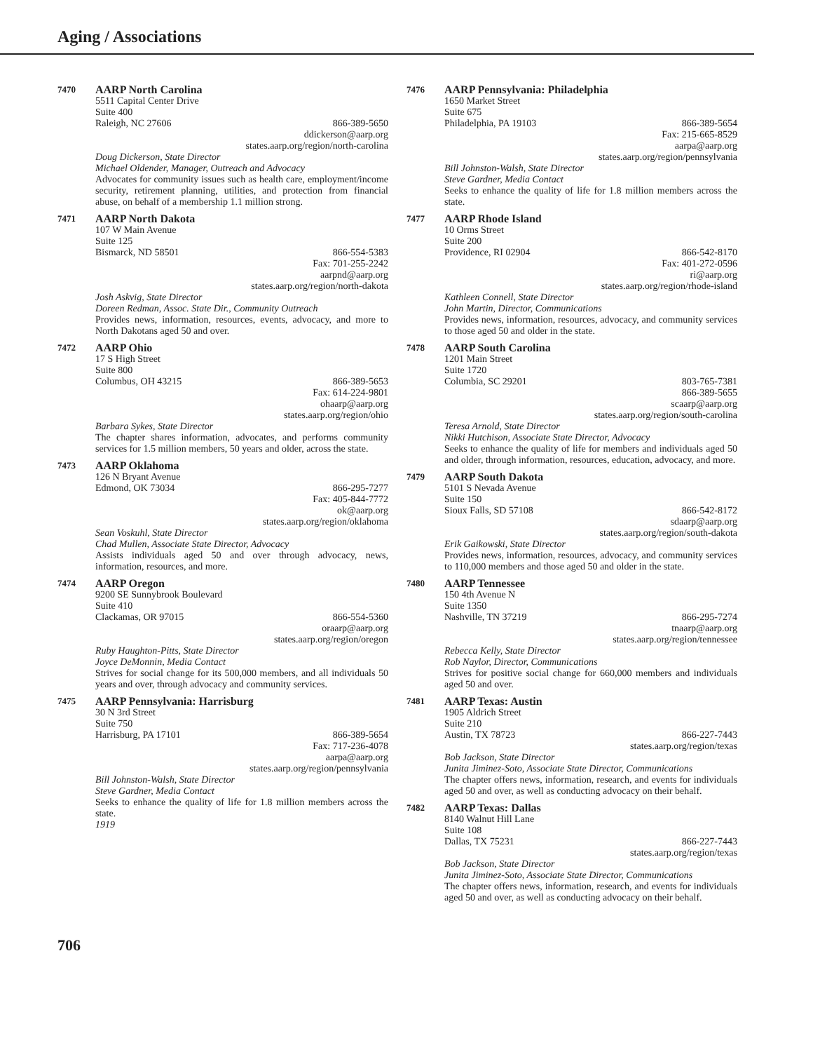Aging / Associations
7470
AARP North Carolina
5511 Capital Center Drive
Suite 400
Raleigh, NC 27606 866-389-5650
ddickerson@aarp.org
states.aarp.org/region/north-carolina
Doug Dickerson, State Director
Michael Oldender, Manager, Outreach and Advocacy
Advocates for community issues such as health care, employment/income security, retirement planning, utilities, and protection from financial abuse, on behalf of a membership 1.1 million strong.
7471
AARP North Dakota
107 W Main Avenue
Suite 125
Bismarck, ND 58501 866-554-5383
Fax: 701-255-2242
aarpnd@aarp.org
states.aarp.org/region/north-dakota
Josh Askvig, State Director
Doreen Redman, Assoc. State Dir., Community Outreach
Provides news, information, resources, events, advocacy, and more to North Dakotans aged 50 and over.
7472
AARP Ohio
17 S High Street
Suite 800
Columbus, OH 43215 866-389-5653
Fax: 614-224-9801
ohaarp@aarp.org
states.aarp.org/region/ohio
Barbara Sykes, State Director
The chapter shares information, advocates, and performs community services for 1.5 million members, 50 years and older, across the state.
7473
AARP Oklahoma
126 N Bryant Avenue
Edmond, OK 73034 866-295-7277
Fax: 405-844-7772
ok@aarp.org
states.aarp.org/region/oklahoma
Sean Voskuhl, State Director
Chad Mullen, Associate State Director, Advocacy
Assists individuals aged 50 and over through advocacy, news, information, resources, and more.
7474
AARP Oregon
9200 SE Sunnybrook Boulevard
Suite 410
Clackamas, OR 97015 866-554-5360
oraarp@aarp.org
states.aarp.org/region/oregon
Ruby Haughton-Pitts, State Director
Joyce DeMonnin, Media Contact
Strives for social change for its 500,000 members, and all individuals 50 years and over, through advocacy and community services.
7475
AARP Pennsylvania: Harrisburg
30 N 3rd Street
Suite 750
Harrisburg, PA 17101 866-389-5654
Fax: 717-236-4078
aarpa@aarp.org
states.aarp.org/region/pennsylvania
Bill Johnston-Walsh, State Director
Steve Gardner, Media Contact
Seeks to enhance the quality of life for 1.8 million members across the state.
1919
7476
AARP Pennsylvania: Philadelphia
1650 Market Street
Suite 675
Philadelphia, PA 19103 866-389-5654
Fax: 215-665-8529
aarpa@aarp.org
states.aarp.org/region/pennsylvania
Bill Johnston-Walsh, State Director
Steve Gardner, Media Contact
Seeks to enhance the quality of life for 1.8 million members across the state.
7477
AARP Rhode Island
10 Orms Street
Suite 200
Providence, RI 02904 866-542-8170
Fax: 401-272-0596
ri@aarp.org
states.aarp.org/region/rhode-island
Kathleen Connell, State Director
John Martin, Director, Communications
Provides news, information, resources, advocacy, and community services to those aged 50 and older in the state.
7478
AARP South Carolina
1201 Main Street
Suite 1720
Columbia, SC 29201 803-765-7381
866-389-5655
scaarp@aarp.org
states.aarp.org/region/south-carolina
Teresa Arnold, State Director
Nikki Hutchison, Associate State Director, Advocacy
Seeks to enhance the quality of life for members and individuals aged 50 and older, through information, resources, education, advocacy, and more.
7479
AARP South Dakota
5101 S Nevada Avenue
Suite 150
Sioux Falls, SD 57108 866-542-8172
sdaarp@aarp.org
states.aarp.org/region/south-dakota
Erik Gaikowski, State Director
Provides news, information, resources, advocacy, and community services to 110,000 members and those aged 50 and older in the state.
7480
AARP Tennessee
150 4th Avenue N
Suite 1350
Nashville, TN 37219 866-295-7274
tnaarp@aarp.org
states.aarp.org/region/tennessee
Rebecca Kelly, State Director
Rob Naylor, Director, Communications
Strives for positive social change for 660,000 members and individuals aged 50 and over.
7481
AARP Texas: Austin
1905 Aldrich Street
Suite 210
Austin, TX 78723 866-227-7443
states.aarp.org/region/texas
Bob Jackson, State Director
Junita Jiminez-Soto, Associate State Director, Communications
The chapter offers news, information, research, and events for individuals aged 50 and over, as well as conducting advocacy on their behalf.
7482
AARP Texas: Dallas
8140 Walnut Hill Lane
Suite 108
Dallas, TX 75231 866-227-7443
states.aarp.org/region/texas
Bob Jackson, State Director
Junita Jiminez-Soto, Associate State Director, Communications
The chapter offers news, information, research, and events for individuals aged 50 and over, as well as conducting advocacy on their behalf.
706